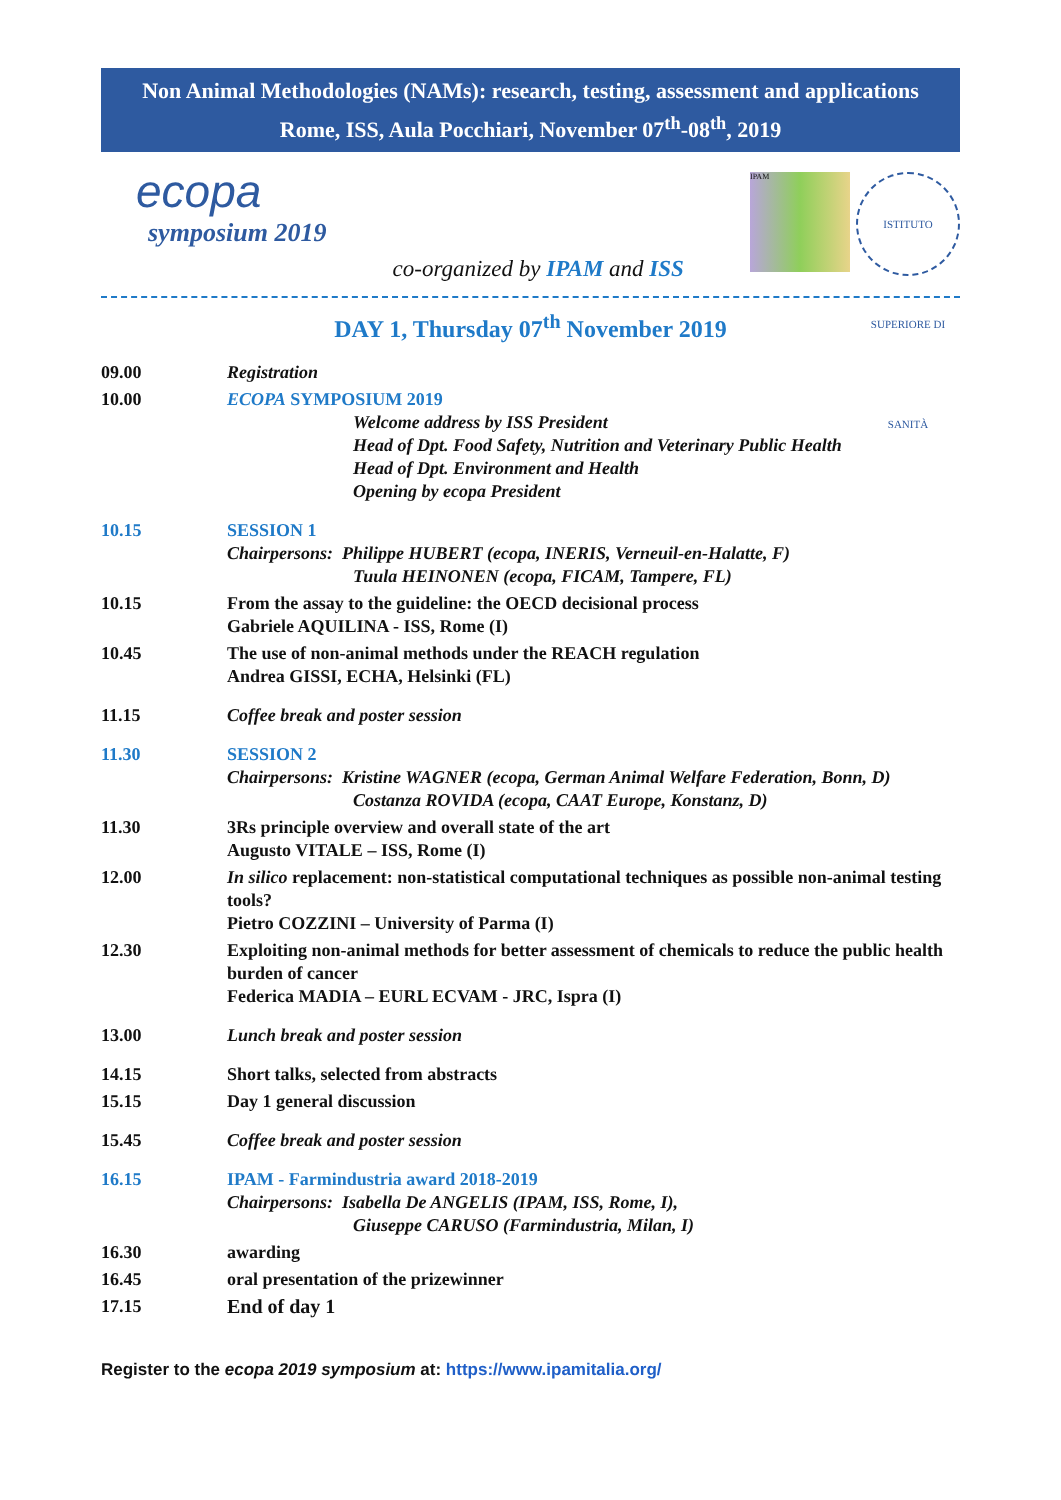Non Animal Methodologies (NAMs): research, testing, assessment and applications
Rome, ISS, Aula Pocchiari, November 07<sup>th</sup>-08<sup>th</sup>, 2019
ecopa
symposium 2019
co-organized by IPAM and ISS
IPAM
ISTITUTO SUPERIORE DI SANITÀ
DAY 1, Thursday 07<sup>th</sup> November 2019
| 09.00 | Registration |
| 10.00 | ECOPA SYMPOSIUM 2019 Welcome address by ISS President Head of Dpt. Food Safety, Nutrition and Veterinary Public Health Head of Dpt. Environment and Health Opening by ecopa President |
| 10.15 | SESSION 1 Chairpersons: Philippe HUBERT (ecopa, INERIS, Verneuil-en-Halatte, F) Tuula HEINONEN (ecopa, FICAM, Tampere, FL) |
| 10.15 | From the assay to the guideline: the OECD decisional process Gabriele AQUILINA - ISS, Rome (I) |
| 10.45 | The use of non-animal methods under the REACH regulation Andrea GISSI, ECHA, Helsinki (FL) |
| 11.15 | Coffee break and poster session |
| 11.30 | SESSION 2 Chairpersons: Kristine WAGNER (ecopa, German Animal Welfare Federation, Bonn, D) Costanza ROVIDA (ecopa, CAAT Europe, Konstanz, D) |
| 11.30 | 3Rs principle overview and overall state of the art Augusto VITALE – ISS, Rome (I) |
| 12.00 | In silico replacement: non-statistical computational techniques as possible non-animal testing tools? Pietro COZZINI – University of Parma (I) |
| 12.30 | Exploiting non-animal methods for better assessment of chemicals to reduce the public health burden of cancer Federica MADIA – EURL ECVAM - JRC, Ispra (I) |
| 13.00 | Lunch break and poster session |
| 14.15 | Short talks, selected from abstracts |
| 15.15 | Day 1 general discussion |
| 15.45 | Coffee break and poster session |
| 16.15 | IPAM - Farmindustria award 2018-2019 Chairpersons: Isabella De ANGELIS (IPAM, ISS, Rome, I), Giuseppe CARUSO (Farmindustria, Milan, I) |
| 16.30 | awarding |
| 16.45 | oral presentation of the prizewinner |
| 17.15 | End of day 1 |
Register to the ecopa 2019 symposium at: https://www.ipamitalia.org/